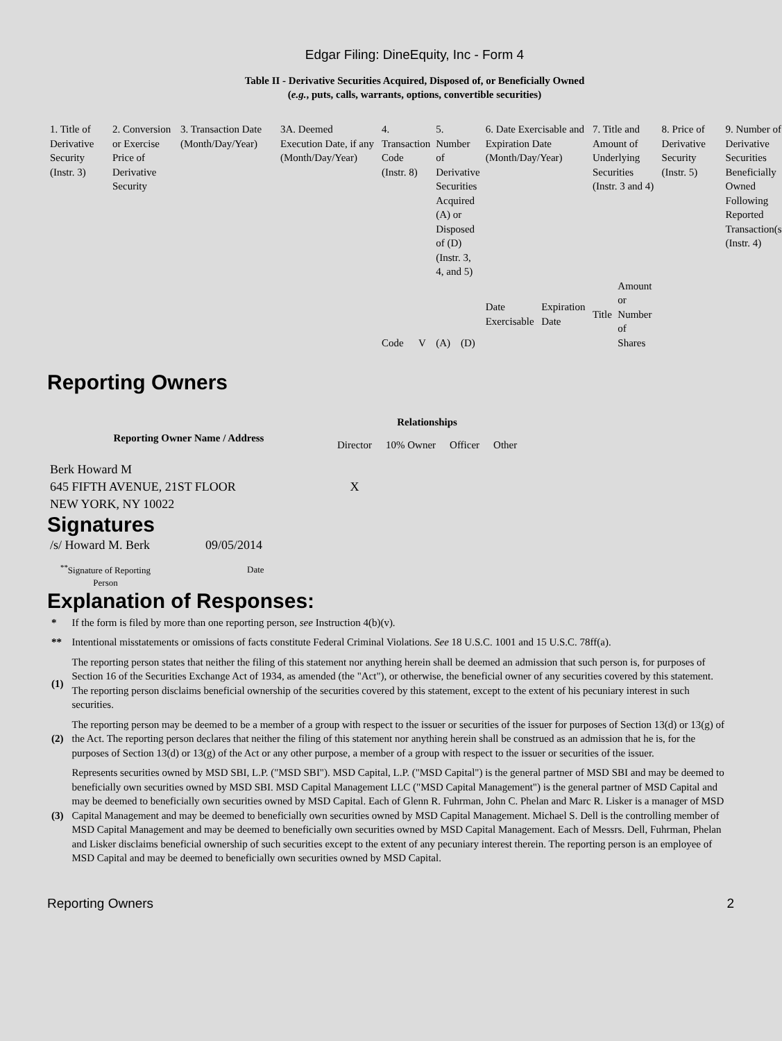Edgar Filing: DineEquity, Inc - Form 4
Table II - Derivative Securities Acquired, Disposed of, or Beneficially Owned
(e.g., puts, calls, warrants, options, convertible securities)
| 1. Title of Derivative Security (Instr. 3) | 2. Conversion or Exercise Price of Derivative Security | 3. Transaction Date (Month/Day/Year) | 3A. Deemed Execution Date, if any (Month/Day/Year) | 4. Transaction Code (Instr. 8) | | 5. Number of Derivative Securities Acquired (A) or Disposed of (D) (Instr. 3, 4, and 5) | | 6. Date Exercisable and Expiration Date (Month/Day/Year) | | 7. Title and Amount of Underlying Securities (Instr. 3 and 4) | | 8. Price of Derivative Security (Instr. 5) | 9. Number of Derivative Securities Beneficially Owned Following Reported Transaction(s) (Instr. 4) |
| | | | | Code | V | (A) | (D) | Date Exercisable | Expiration Date | Title | Amount or Number of Shares | | |
Reporting Owners
| Reporting Owner Name / Address | Relationships | | | |
| --- | --- | --- | --- | --- |
| | Director | 10% Owner | Officer | Other |
| Berk Howard M 645 FIFTH AVENUE, 21ST FLOOR NEW YORK, NY 10022 | X | | | |
Signatures
| /s/ Howard M. Berk | 09/05/2014 |
| <sup>**</sup> Signature of Reporting Person | Date |
Explanation of Responses:
| * | If the form is filed by more than one reporting person, see Instruction 4(b)(v). |
| ** | Intentional misstatements or omissions of facts constitute Federal Criminal Violations. See 18 U.S.C. 1001 and 15 U.S.C. 78ff(a). |
| (1) | The reporting person states that neither the filing of this statement nor anything herein shall be deemed an admission that such person is, for purposes of Section 16 of the Securities Exchange Act of 1934, as amended (the "Act"), or otherwise, the beneficial owner of any securities covered by this statement. The reporting person disclaims beneficial ownership of the securities covered by this statement, except to the extent of his pecuniary interest in such securities. |
| (2) | The reporting person may be deemed to be a member of a group with respect to the issuer or securities of the issuer for purposes of Section 13(d) or 13(g) of the Act. The reporting person declares that neither the filing of this statement nor anything herein shall be construed as an admission that he is, for the purposes of Section 13(d) or 13(g) of the Act or any other purpose, a member of a group with respect to the issuer or securities of the issuer. |
| (3) | Represents securities owned by MSD SBI, L.P. ("MSD SBI"). MSD Capital, L.P. ("MSD Capital") is the general partner of MSD SBI and may be deemed to beneficially own securities owned by MSD SBI. MSD Capital Management LLC ("MSD Capital Management") is the general partner of MSD Capital and may be deemed to beneficially own securities owned by MSD Capital. Each of Glenn R. Fuhrman, John C. Phelan and Marc R. Lisker is a manager of MSD Capital Management and may be deemed to beneficially own securities owned by MSD Capital Management. Michael S. Dell is the controlling member of MSD Capital Management and may be deemed to beneficially own securities owned by MSD Capital Management. Each of Messrs. Dell, Fuhrman, Phelan and Lisker disclaims beneficial ownership of such securities except to the extent of any pecuniary interest therein. The reporting person is an employee of MSD Capital and may be deemed to beneficially own securities owned by MSD Capital. |
Reporting Owners 2